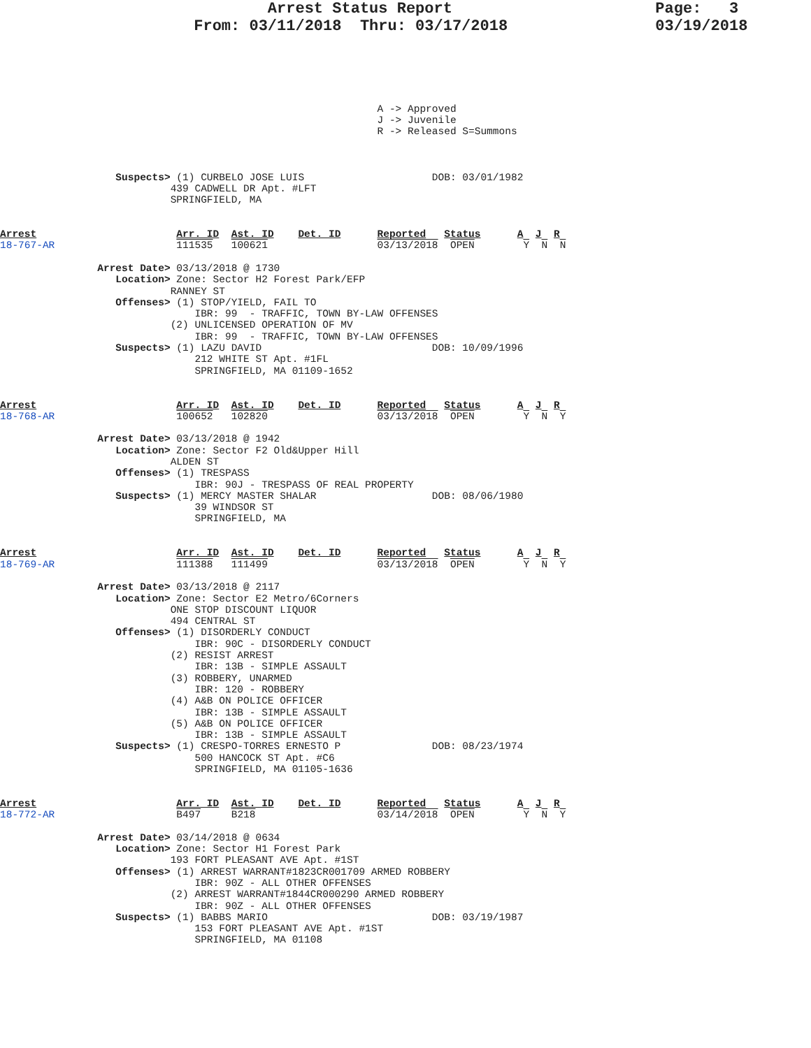Arrest Status Report                      Page:   3
                     From: 03/11/2018  Thru: 03/17/2018                03/19/2018
                                                              A -> Approved
                                                              J -> Juvenile
                                                              R -> Released S=Summons



                   Suspects> (1) CURBELO JOSE LUIS                     DOB: 03/01/1982
                            439 CADWELL DR Apt. #LFT
                            SPRINGFIELD, MA


Arrest                       Arr. ID  Ast. ID    Det. ID      Reported   Status      A  J  R
18-767-AR                    111535   100621                  03/13/2018  OPEN        Y  N  N

                Arrest Date> 03/13/2018 @ 1730
                   Location> Zone: Sector H2 Forest Park/EFP
                            RANNEY ST
                   Offenses> (1) STOP/YIELD, FAIL TO
                                IBR: 99  - TRAFFIC, TOWN BY-LAW OFFENSES
                            (2) UNLICENSED OPERATION OF MV
                                IBR: 99  - TRAFFIC, TOWN BY-LAW OFFENSES
                   Suspects> (1) LAZU DAVID                            DOB: 10/09/1996
                                212 WHITE ST Apt. #1FL
                                SPRINGFIELD, MA 01109-1652


Arrest                       Arr. ID  Ast. ID    Det. ID      Reported   Status      A  J  R
18-768-AR                    100652   102820                  03/13/2018  OPEN        Y  N  Y

                Arrest Date> 03/13/2018 @ 1942
                   Location> Zone: Sector F2 Old&Upper Hill
                            ALDEN ST
                   Offenses> (1) TRESPASS
                                IBR: 90J - TRESPASS OF REAL PROPERTY
                   Suspects> (1) MERCY MASTER SHALAR                   DOB: 08/06/1980
                                39 WINDSOR ST
                                SPRINGFIELD, MA


Arrest                       Arr. ID  Ast. ID    Det. ID      Reported   Status      A  J  R
18-769-AR                    111388   111499                  03/13/2018  OPEN        Y  N  Y

                Arrest Date> 03/13/2018 @ 2117
                   Location> Zone: Sector E2 Metro/6Corners
                            ONE STOP DISCOUNT LIQUOR
                            494 CENTRAL ST
                   Offenses> (1) DISORDERLY CONDUCT
                                IBR: 90C - DISORDERLY CONDUCT
                            (2) RESIST ARREST
                                IBR: 13B - SIMPLE ASSAULT
                            (3) ROBBERY, UNARMED
                                IBR: 120 - ROBBERY
                            (4) A&B ON POLICE OFFICER
                                IBR: 13B - SIMPLE ASSAULT
                            (5) A&B ON POLICE OFFICER
                                IBR: 13B - SIMPLE ASSAULT
                   Suspects> (1) CRESPO-TORRES ERNESTO P               DOB: 08/23/1974
                                500 HANCOCK ST Apt. #C6
                                SPRINGFIELD, MA 01105-1636


Arrest                       Arr. ID  Ast. ID    Det. ID      Reported   Status      A  J  R
18-772-AR                    B497     B218                    03/14/2018  OPEN        Y  N  Y

                Arrest Date> 03/14/2018 @ 0634
                   Location> Zone: Sector H1 Forest Park
                            193 FORT PLEASANT AVE Apt. #1ST
                   Offenses> (1) ARREST WARRANT#1823CR001709 ARMED ROBBERY
                                IBR: 90Z - ALL OTHER OFFENSES
                            (2) ARREST WARRANT#1844CR000290 ARMED ROBBERY
                                IBR: 90Z - ALL OTHER OFFENSES
                   Suspects> (1) BABBS MARIO                           DOB: 03/19/1987
                                153 FORT PLEASANT AVE Apt. #1ST
                                SPRINGFIELD, MA 01108